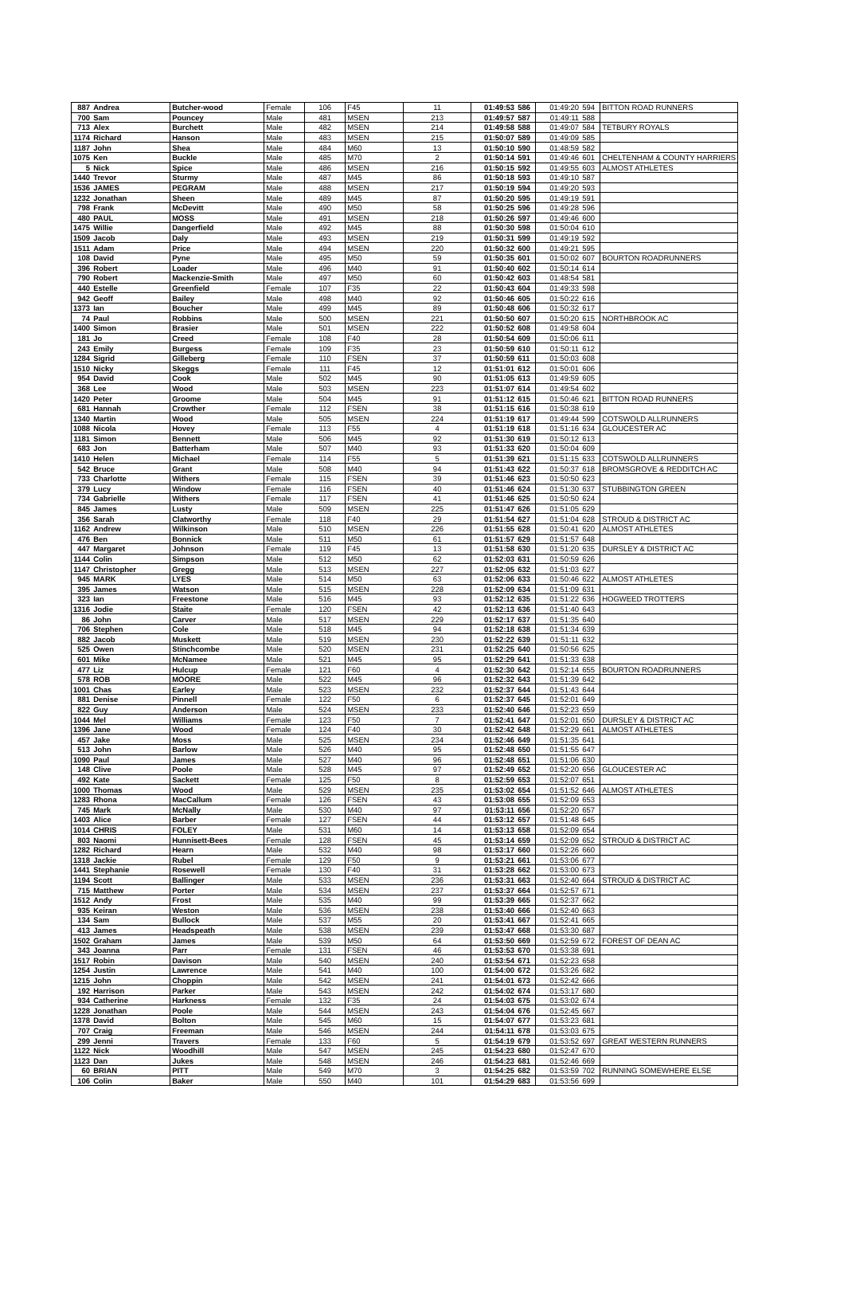| 887 | Andrea | Butcher-wood | Female | 106 | F45 | 11 | 01:49:53 | 586 | 01:49:20 | 594 | BITTON ROAD RUNNERS |
| 700 | Sam | Pouncey | Male | 481 | MSEN | 213 | 01:49:57 | 587 | 01:49:11 | 588 | |
| 713 | Alex | Burchett | Male | 482 | MSEN | 214 | 01:49:58 | 588 | 01:49:07 | 584 | TETBURY ROYALS |
| 1174 | Richard | Hanson | Male | 483 | MSEN | 215 | 01:50:07 | 589 | 01:49:09 | 585 | |
| 1187 | John | Shea | Male | 484 | M60 | 13 | 01:50:10 | 590 | 01:48:59 | 582 | |
| 1075 | Ken | Buckle | Male | 485 | M70 | 2 | 01:50:14 | 591 | 01:49:46 | 601 | CHELTENHAM & COUNTY HARRIERS |
| 5 | Nick | Spice | Male | 486 | MSEN | 216 | 01:50:15 | 592 | 01:49:55 | 603 | ALMOST ATHLETES |
| 1440 | Trevor | Sturmy | Male | 487 | M45 | 86 | 01:50:18 | 593 | 01:49:10 | 587 | |
| 1536 | JAMES | PEGRAM | Male | 488 | MSEN | 217 | 01:50:19 | 594 | 01:49:20 | 593 | |
| 1232 | Jonathan | Sheen | Male | 489 | M45 | 87 | 01:50:20 | 595 | 01:49:19 | 591 | |
| 798 | Frank | McDevitt | Male | 490 | M50 | 58 | 01:50:25 | 596 | 01:49:28 | 596 | |
| 480 | PAUL | MOSS | Male | 491 | MSEN | 218 | 01:50:26 | 597 | 01:49:46 | 600 | |
| 1475 | Willie | Dangerfield | Male | 492 | M45 | 88 | 01:50:30 | 598 | 01:50:04 | 610 | |
| 1509 | Jacob | Daly | Male | 493 | MSEN | 219 | 01:50:31 | 599 | 01:49:19 | 592 | |
| 1511 | Adam | Price | Male | 494 | MSEN | 220 | 01:50:32 | 600 | 01:49:21 | 595 | |
| 108 | David | Pyne | Male | 495 | M50 | 59 | 01:50:35 | 601 | 01:50:02 | 607 | BOURTON ROADRUNNERS |
| 396 | Robert | Loader | Male | 496 | M40 | 91 | 01:50:40 | 602 | 01:50:14 | 614 | |
| 790 | Robert | Mackenzie-Smith | Male | 497 | M50 | 60 | 01:50:42 | 603 | 01:48:54 | 581 | |
| 440 | Estelle | Greenfield | Female | 107 | F35 | 22 | 01:50:43 | 604 | 01:49:33 | 598 | |
| 942 | Geoff | Bailey | Male | 498 | M40 | 92 | 01:50:46 | 605 | 01:50:22 | 616 | |
| 1373 | Ian | Boucher | Male | 499 | M45 | 89 | 01:50:48 | 606 | 01:50:32 | 617 | |
| 74 | Paul | Robbins | Male | 500 | MSEN | 221 | 01:50:50 | 607 | 01:50:20 | 615 | NORTHBROOK AC |
| 1400 | Simon | Brasier | Male | 501 | MSEN | 222 | 01:50:52 | 608 | 01:49:58 | 604 | |
| 181 | Jo | Creed | Female | 108 | F40 | 28 | 01:50:54 | 609 | 01:50:06 | 611 | |
| 243 | Emily | Burgess | Female | 109 | F35 | 23 | 01:50:59 | 610 | 01:50:11 | 612 | |
| 1284 | Sigrid | Gilleberg | Female | 110 | FSEN | 37 | 01:50:59 | 611 | 01:50:03 | 608 | |
| 1510 | Nicky | Skeggs | Female | 111 | F45 | 12 | 01:51:01 | 612 | 01:50:01 | 606 | |
| 954 | David | Cook | Male | 502 | M45 | 90 | 01:51:05 | 613 | 01:49:59 | 605 | |
| 368 | Lee | Wood | Male | 503 | MSEN | 223 | 01:51:07 | 614 | 01:49:54 | 602 | |
| 1420 | Peter | Groome | Male | 504 | M45 | 91 | 01:51:12 | 615 | 01:50:46 | 621 | BITTON ROAD RUNNERS |
| 681 | Hannah | Crowther | Female | 112 | FSEN | 38 | 01:51:15 | 616 | 01:50:38 | 619 | |
| 1340 | Martin | Wood | Male | 505 | MSEN | 224 | 01:51:19 | 617 | 01:49:44 | 599 | COTSWOLD ALLRUNNERS |
| 1088 | Nicola | Hovey | Female | 113 | F55 | 4 | 01:51:19 | 618 | 01:51:16 | 634 | GLOUCESTER AC |
| 1181 | Simon | Bennett | Male | 506 | M45 | 92 | 01:51:30 | 619 | 01:50:12 | 613 | |
| 683 | Jon | Batterham | Male | 507 | M40 | 93 | 01:51:33 | 620 | 01:50:04 | 609 | |
| 1410 | Helen | Michael | Female | 114 | F55 | 5 | 01:51:39 | 621 | 01:51:15 | 633 | COTSWOLD ALLRUNNERS |
| 542 | Bruce | Grant | Male | 508 | M40 | 94 | 01:51:43 | 622 | 01:50:37 | 618 | BROMSGROVE & REDDITCH AC |
| 733 | Charlotte | Withers | Female | 115 | FSEN | 39 | 01:51:46 | 623 | 01:50:50 | 623 | |
| 379 | Lucy | Window | Female | 116 | FSEN | 40 | 01:51:46 | 624 | 01:51:30 | 637 | STUBBINGTON GREEN |
| 734 | Gabrielle | Withers | Female | 117 | FSEN | 41 | 01:51:46 | 625 | 01:50:50 | 624 | |
| 845 | James | Lusty | Male | 509 | MSEN | 225 | 01:51:47 | 626 | 01:51:05 | 629 | |
| 356 | Sarah | Clatworthy | Female | 118 | F40 | 29 | 01:51:54 | 627 | 01:51:04 | 628 | STROUD & DISTRICT AC |
| 1162 | Andrew | Wilkinson | Male | 510 | MSEN | 226 | 01:51:55 | 628 | 01:50:41 | 620 | ALMOST ATHLETES |
| 476 | Ben | Bonnick | Male | 511 | M50 | 61 | 01:51:57 | 629 | 01:51:57 | 648 | |
| 447 | Margaret | Johnson | Female | 119 | F45 | 13 | 01:51:58 | 630 | 01:51:20 | 635 | DURSLEY & DISTRICT AC |
| 1144 | Colin | Simpson | Male | 512 | M50 | 62 | 01:52:03 | 631 | 01:50:59 | 626 | |
| 1147 | Christopher | Gregg | Male | 513 | MSEN | 227 | 01:52:05 | 632 | 01:51:03 | 627 | |
| 945 | MARK | LYES | Male | 514 | M50 | 63 | 01:52:06 | 633 | 01:50:46 | 622 | ALMOST ATHLETES |
| 395 | James | Watson | Male | 515 | MSEN | 228 | 01:52:09 | 634 | 01:51:09 | 631 | |
| 323 | Ian | Freestone | Male | 516 | M45 | 93 | 01:52:12 | 635 | 01:51:22 | 636 | HOGWEED TROTTERS |
| 1316 | Jodie | Staite | Female | 120 | FSEN | 42 | 01:52:13 | 636 | 01:51:40 | 643 | |
| 86 | John | Carver | Male | 517 | MSEN | 229 | 01:52:17 | 637 | 01:51:35 | 640 | |
| 706 | Stephen | Cole | Male | 518 | M45 | 94 | 01:52:18 | 638 | 01:51:34 | 639 | |
| 882 | Jacob | Muskett | Male | 519 | MSEN | 230 | 01:52:22 | 639 | 01:51:11 | 632 | |
| 525 | Owen | Stinchcombe | Male | 520 | MSEN | 231 | 01:52:25 | 640 | 01:50:56 | 625 | |
| 601 | Mike | McNamee | Male | 521 | M45 | 95 | 01:52:29 | 641 | 01:51:33 | 638 | |
| 477 | Liz | Hulcup | Female | 121 | F60 | 4 | 01:52:30 | 642 | 01:52:14 | 655 | BOURTON ROADRUNNERS |
| 578 | ROB | MOORE | Male | 522 | M45 | 96 | 01:52:32 | 643 | 01:51:39 | 642 | |
| 1001 | Chas | Earley | Male | 523 | MSEN | 232 | 01:52:37 | 644 | 01:51:43 | 644 | |
| 881 | Denise | Pinnell | Female | 122 | F50 | 6 | 01:52:37 | 645 | 01:52:01 | 649 | |
| 822 | Guy | Anderson | Male | 524 | MSEN | 233 | 01:52:40 | 646 | 01:52:23 | 659 | |
| 1044 | Mel | Williams | Female | 123 | F50 | 7 | 01:52:41 | 647 | 01:52:01 | 650 | DURSLEY & DISTRICT AC |
| 1396 | Jane | Wood | Female | 124 | F40 | 30 | 01:52:42 | 648 | 01:52:29 | 661 | ALMOST ATHLETES |
| 457 | Jake | Moss | Male | 525 | MSEN | 234 | 01:52:46 | 649 | 01:51:35 | 641 | |
| 513 | John | Barlow | Male | 526 | M40 | 95 | 01:52:48 | 650 | 01:51:55 | 647 | |
| 1090 | Paul | James | Male | 527 | M40 | 96 | 01:52:48 | 651 | 01:51:06 | 630 | |
| 148 | Clive | Poole | Male | 528 | M45 | 97 | 01:52:49 | 652 | 01:52:20 | 656 | GLOUCESTER AC |
| 492 | Kate | Sackett | Female | 125 | F50 | 8 | 01:52:59 | 653 | 01:52:07 | 651 | |
| 1000 | Thomas | Wood | Male | 529 | MSEN | 235 | 01:53:02 | 654 | 01:51:52 | 646 | ALMOST ATHLETES |
| 1283 | Rhona | MacCallum | Female | 126 | FSEN | 43 | 01:53:08 | 655 | 01:52:09 | 653 | |
| 745 | Mark | McNally | Male | 530 | M40 | 97 | 01:53:11 | 656 | 01:52:20 | 657 | |
| 1403 | Alice | Barber | Female | 127 | FSEN | 44 | 01:53:12 | 657 | 01:51:48 | 645 | |
| 1014 | CHRIS | FOLEY | Male | 531 | M60 | 14 | 01:53:13 | 658 | 01:52:09 | 654 | |
| 803 | Naomi | Hunnisett-Bees | Female | 128 | FSEN | 45 | 01:53:14 | 659 | 01:52:09 | 652 | STROUD & DISTRICT AC |
| 1282 | Richard | Hearn | Male | 532 | M40 | 98 | 01:53:17 | 660 | 01:52:26 | 660 | |
| 1318 | Jackie | Rubel | Female | 129 | F50 | 9 | 01:53:21 | 661 | 01:53:06 | 677 | |
| 1441 | Stephanie | Rosewell | Female | 130 | F40 | 31 | 01:53:28 | 662 | 01:53:00 | 673 | |
| 1194 | Scott | Ballinger | Male | 533 | MSEN | 236 | 01:53:31 | 663 | 01:52:40 | 664 | STROUD & DISTRICT AC |
| 715 | Matthew | Porter | Male | 534 | MSEN | 237 | 01:53:37 | 664 | 01:52:57 | 671 | |
| 1512 | Andy | Frost | Male | 535 | M40 | 99 | 01:53:39 | 665 | 01:52:37 | 662 | |
| 935 | Keiran | Weston | Male | 536 | MSEN | 238 | 01:53:40 | 666 | 01:52:40 | 663 | |
| 134 | Sam | Bullock | Male | 537 | M55 | 20 | 01:53:41 | 667 | 01:52:41 | 665 | |
| 413 | James | Headspeath | Male | 538 | MSEN | 239 | 01:53:47 | 668 | 01:53:30 | 687 | |
| 1502 | Graham | James | Male | 539 | M50 | 64 | 01:53:50 | 669 | 01:52:59 | 672 | FOREST OF DEAN AC |
| 343 | Joanna | Parr | Female | 131 | FSEN | 46 | 01:53:53 | 670 | 01:53:38 | 691 | |
| 1517 | Robin | Davison | Male | 540 | MSEN | 240 | 01:53:54 | 671 | 01:52:23 | 658 | |
| 1254 | Justin | Lawrence | Male | 541 | M40 | 100 | 01:54:00 | 672 | 01:53:26 | 682 | |
| 1215 | John | Choppin | Male | 542 | MSEN | 241 | 01:54:01 | 673 | 01:52:42 | 666 | |
| 192 | Harrison | Parker | Male | 543 | MSEN | 242 | 01:54:02 | 674 | 01:53:17 | 680 | |
| 934 | Catherine | Harkness | Female | 132 | F35 | 24 | 01:54:03 | 675 | 01:53:02 | 674 | |
| 1228 | Jonathan | Poole | Male | 544 | MSEN | 243 | 01:54:04 | 676 | 01:52:45 | 667 | |
| 1378 | David | Bolton | Male | 545 | M60 | 15 | 01:54:07 | 677 | 01:53:23 | 681 | |
| 707 | Craig | Freeman | Male | 546 | MSEN | 244 | 01:54:11 | 678 | 01:53:03 | 675 | |
| 299 | Jenni | Travers | Female | 133 | F60 | 5 | 01:54:19 | 679 | 01:53:52 | 697 | GREAT WESTERN RUNNERS |
| 1122 | Nick | Woodhill | Male | 547 | MSEN | 245 | 01:54:23 | 680 | 01:52:47 | 670 | |
| 1123 | Dan | Jukes | Male | 548 | MSEN | 246 | 01:54:23 | 681 | 01:52:46 | 669 | |
| 60 | BRIAN | PITT | Male | 549 | M70 | 3 | 01:54:25 | 682 | 01:53:59 | 702 | RUNNING SOMEWHERE ELSE |
| 106 | Colin | Baker | Male | 550 | M40 | 101 | 01:54:29 | 683 | 01:53:56 | 699 | |